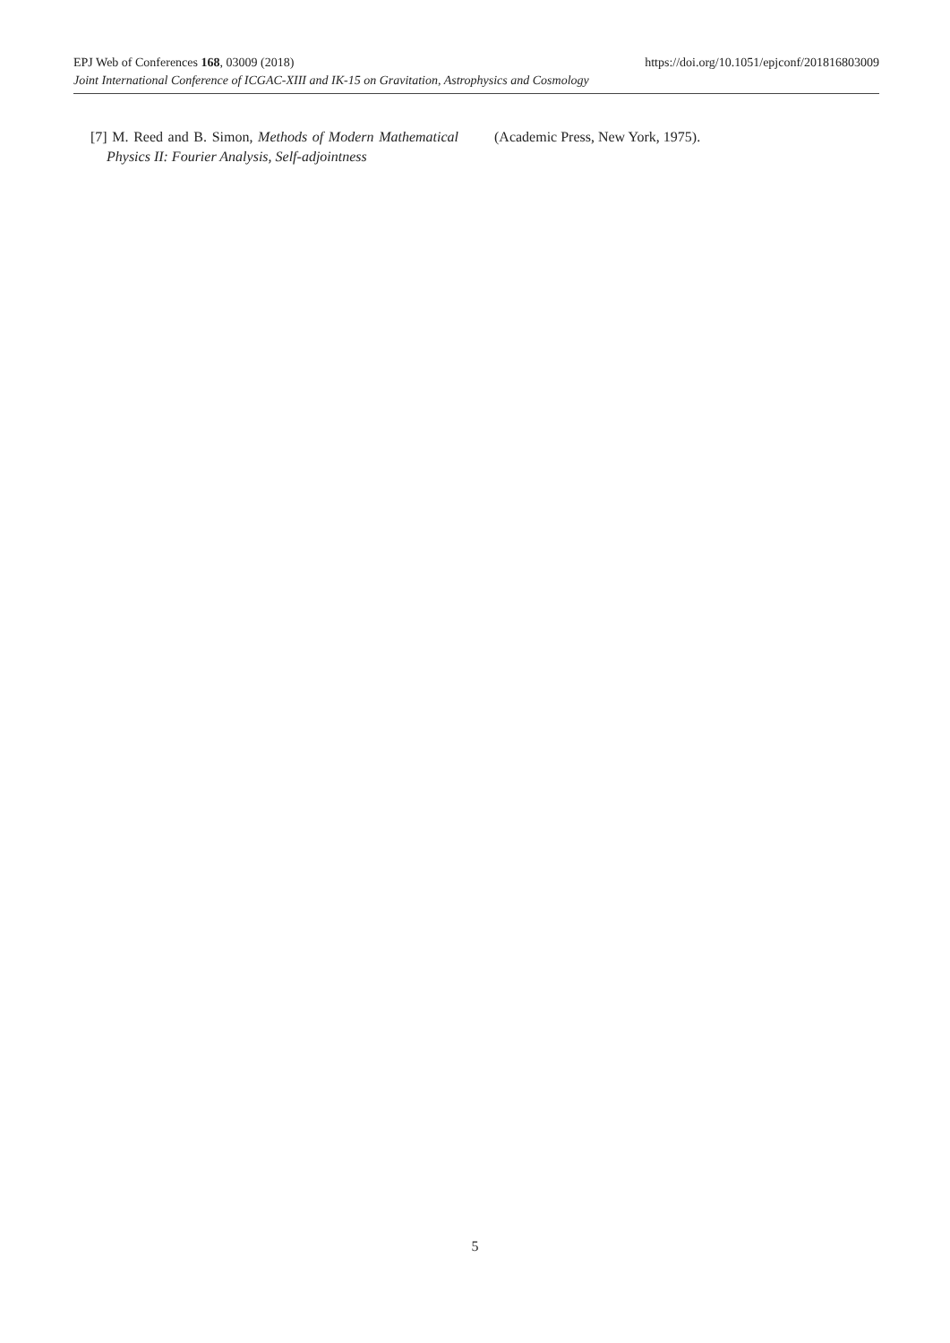EPJ Web of Conferences 168, 03009 (2018) https://doi.org/10.1051/epjconf/201816803009
Joint International Conference of ICGAC-XIII and IK-15 on Gravitation, Astrophysics and Cosmology
[7] M. Reed and B. Simon, Methods of Modern Mathematical Physics II: Fourier Analysis, Self-adjointness
(Academic Press, New York, 1975).
5